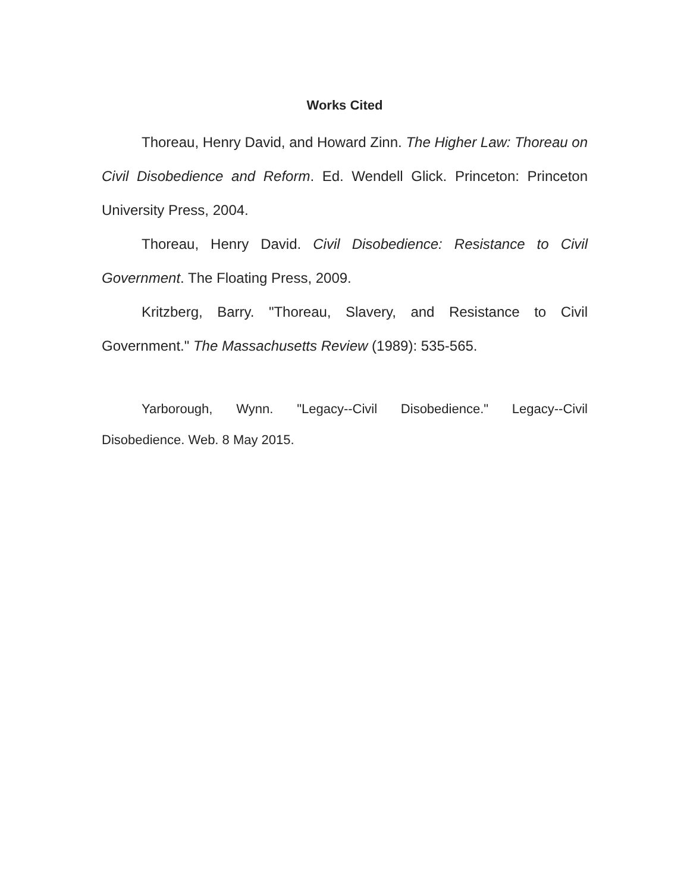Works Cited
Thoreau, Henry David, and Howard Zinn. The Higher Law: Thoreau on Civil Disobedience and Reform. Ed. Wendell Glick. Princeton: Princeton University Press, 2004.
Thoreau, Henry David. Civil Disobedience: Resistance to Civil Government. The Floating Press, 2009.
Kritzberg, Barry. "Thoreau, Slavery, and Resistance to Civil Government." The Massachusetts Review (1989): 535-565.
Yarborough, Wynn. "Legacy--Civil Disobedience." Legacy--Civil Disobedience. Web. 8 May 2015.